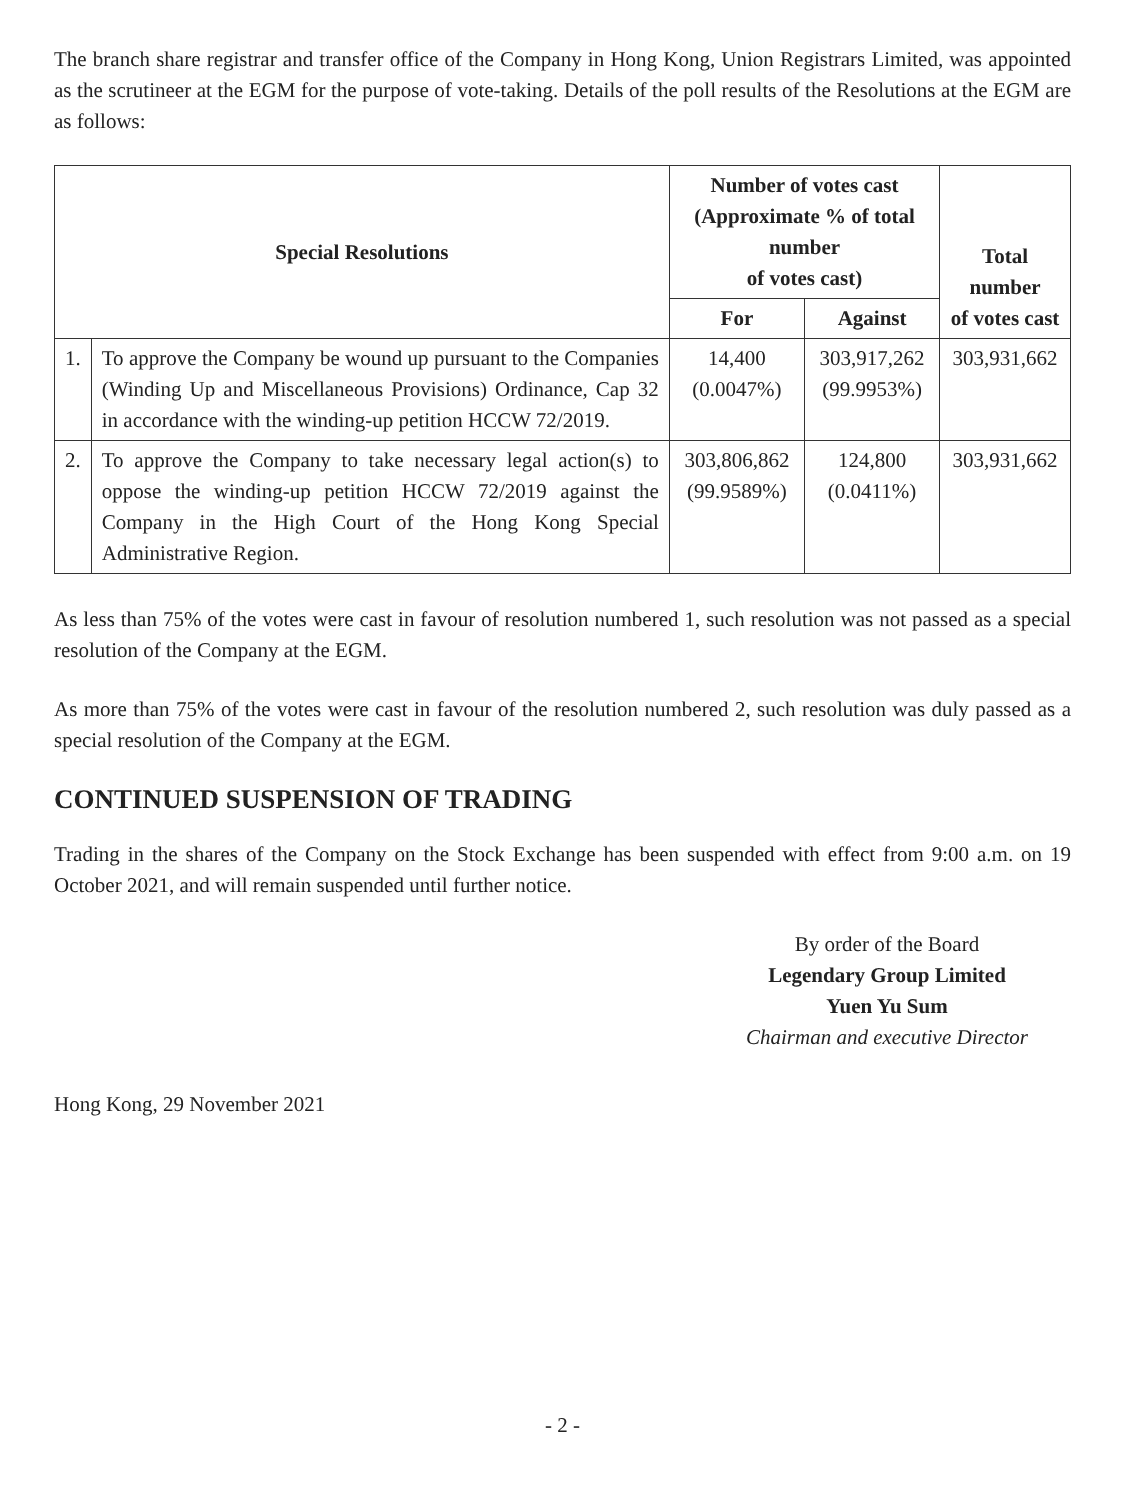The branch share registrar and transfer office of the Company in Hong Kong, Union Registrars Limited, was appointed as the scrutineer at the EGM for the purpose of vote-taking. Details of the poll results of the Resolutions at the EGM are as follows:
| Special Resolutions | | Number of votes cast (Approximate % of total number of votes cast) | | Total number of votes cast |
| --- | --- | --- | --- | --- |
| | | For | Against | |
| 1. | To approve the Company be wound up pursuant to the Companies (Winding Up and Miscellaneous Provisions) Ordinance, Cap 32 in accordance with the winding-up petition HCCW 72/2019. | 14,400 (0.0047%) | 303,917,262 (99.9953%) | 303,931,662 |
| 2. | To approve the Company to take necessary legal action(s) to oppose the winding-up petition HCCW 72/2019 against the Company in the High Court of the Hong Kong Special Administrative Region. | 303,806,862 (99.9589%) | 124,800 (0.0411%) | 303,931,662 |
As less than 75% of the votes were cast in favour of resolution numbered 1, such resolution was not passed as a special resolution of the Company at the EGM.
As more than 75% of the votes were cast in favour of the resolution numbered 2, such resolution was duly passed as a special resolution of the Company at the EGM.
CONTINUED SUSPENSION OF TRADING
Trading in the shares of the Company on the Stock Exchange has been suspended with effect from 9:00 a.m. on 19 October 2021, and will remain suspended until further notice.
By order of the Board
Legendary Group Limited
Yuen Yu Sum
Chairman and executive Director
Hong Kong, 29 November 2021
- 2 -